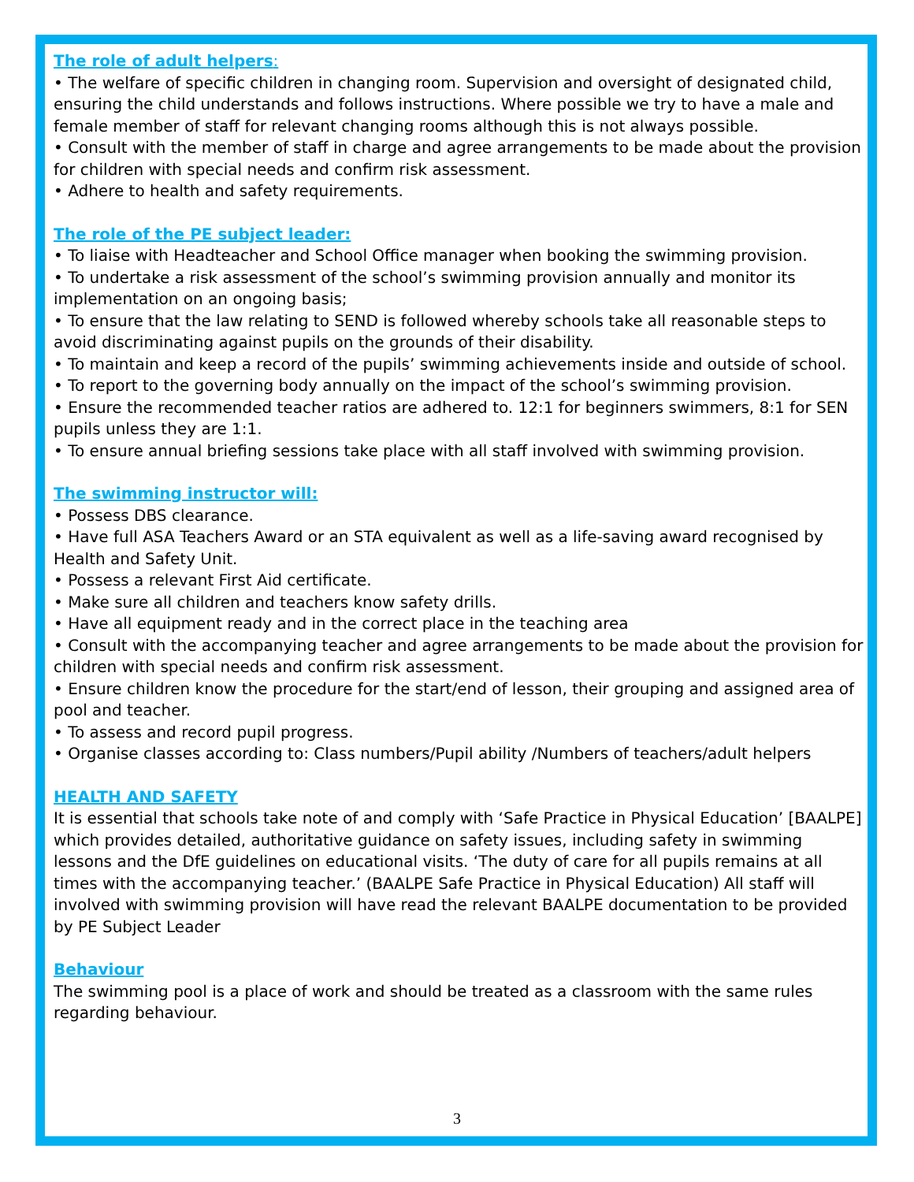The role of adult helpers:
• The welfare of specific children in changing room. Supervision and oversight of designated child, ensuring the child understands and follows instructions. Where possible we try to have a male and female member of staff for relevant changing rooms although this is not always possible.
• Consult with the member of staff in charge and agree arrangements to be made about the provision for children with special needs and confirm risk assessment.
• Adhere to health and safety requirements.
The role of the PE subject leader:
• To liaise with Headteacher and School Office manager when booking the swimming provision.
• To undertake a risk assessment of the school’s swimming provision annually and monitor its implementation on an ongoing basis;
• To ensure that the law relating to SEND is followed whereby schools take all reasonable steps to avoid discriminating against pupils on the grounds of their disability.
• To maintain and keep a record of the pupils’ swimming achievements inside and outside of school.
• To report to the governing body annually on the impact of the school’s swimming provision.
• Ensure the recommended teacher ratios are adhered to. 12:1 for beginners swimmers, 8:1 for SEN pupils unless they are 1:1.
• To ensure annual briefing sessions take place with all staff involved with swimming provision.
The swimming instructor will:
• Possess DBS clearance.
• Have full ASA Teachers Award or an STA equivalent as well as a life-saving award recognised by Health and Safety Unit.
• Possess a relevant First Aid certificate.
• Make sure all children and teachers know safety drills.
• Have all equipment ready and in the correct place in the teaching area
• Consult with the accompanying teacher and agree arrangements to be made about the provision for children with special needs and confirm risk assessment.
• Ensure children know the procedure for the start/end of lesson, their grouping and assigned area of pool and teacher.
• To assess and record pupil progress.
• Organise classes according to: Class numbers/Pupil ability /Numbers of teachers/adult helpers
HEALTH AND SAFETY
It is essential that schools take note of and comply with ‘Safe Practice in Physical Education’ [BAALPE] which provides detailed, authoritative guidance on safety issues, including safety in swimming lessons and the DfE guidelines on educational visits. ‘The duty of care for all pupils remains at all times with the accompanying teacher.’ (BAALPE Safe Practice in Physical Education) All staff will involved with swimming provision will have read the relevant BAALPE documentation to be provided by PE Subject Leader
Behaviour
The swimming pool is a place of work and should be treated as a classroom with the same rules regarding behaviour.
3